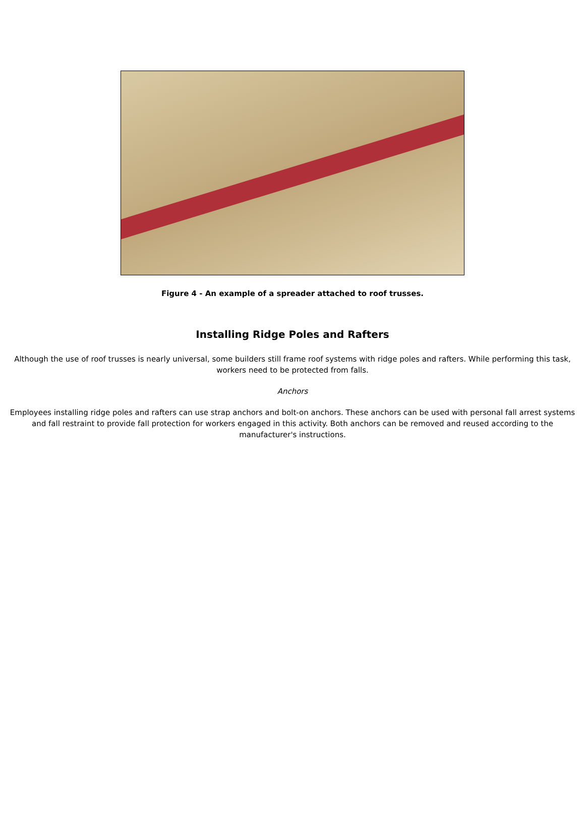Figure 4 - An example of a spreader attached to roof trusses.
Installing Ridge Poles and Rafters
Although the use of roof trusses is nearly universal, some builders still frame roof systems with ridge poles and rafters. While performing this task, workers need to be protected from falls.
Anchors
Employees installing ridge poles and rafters can use strap anchors and bolt-on anchors. These anchors can be used with personal fall arrest systems and fall restraint to provide fall protection for workers engaged in this activity. Both anchors can be removed and reused according to the manufacturer's instructions.